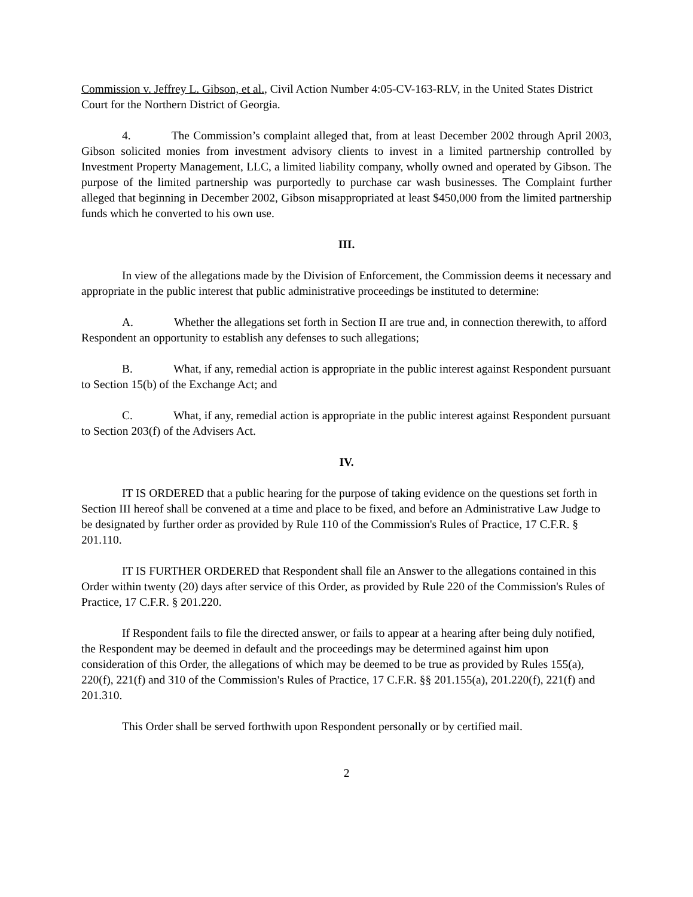Commission v. Jeffrey L. Gibson, et al., Civil Action Number 4:05-CV-163-RLV, in the United States District Court for the Northern District of Georgia.
4. The Commission’s complaint alleged that, from at least December 2002 through April 2003, Gibson solicited monies from investment advisory clients to invest in a limited partnership controlled by Investment Property Management, LLC, a limited liability company, wholly owned and operated by Gibson. The purpose of the limited partnership was purportedly to purchase car wash businesses. The Complaint further alleged that beginning in December 2002, Gibson misappropriated at least $450,000 from the limited partnership funds which he converted to his own use.
III.
In view of the allegations made by the Division of Enforcement, the Commission deems it necessary and appropriate in the public interest that public administrative proceedings be instituted to determine:
A. Whether the allegations set forth in Section II are true and, in connection therewith, to afford Respondent an opportunity to establish any defenses to such allegations;
B. What, if any, remedial action is appropriate in the public interest against Respondent pursuant to Section 15(b) of the Exchange Act; and
C. What, if any, remedial action is appropriate in the public interest against Respondent pursuant to Section 203(f) of the Advisers Act.
IV.
IT IS ORDERED that a public hearing for the purpose of taking evidence on the questions set forth in Section III hereof shall be convened at a time and place to be fixed, and before an Administrative Law Judge to be designated by further order as provided by Rule 110 of the Commission's Rules of Practice, 17 C.F.R. § 201.110.
IT IS FURTHER ORDERED that Respondent shall file an Answer to the allegations contained in this Order within twenty (20) days after service of this Order, as provided by Rule 220 of the Commission's Rules of Practice, 17 C.F.R. § 201.220.
If Respondent fails to file the directed answer, or fails to appear at a hearing after being duly notified, the Respondent may be deemed in default and the proceedings may be determined against him upon consideration of this Order, the allegations of which may be deemed to be true as provided by Rules 155(a), 220(f), 221(f) and 310 of the Commission's Rules of Practice, 17 C.F.R. §§ 201.155(a), 201.220(f), 221(f) and 201.310.
This Order shall be served forthwith upon Respondent personally or by certified mail.
2